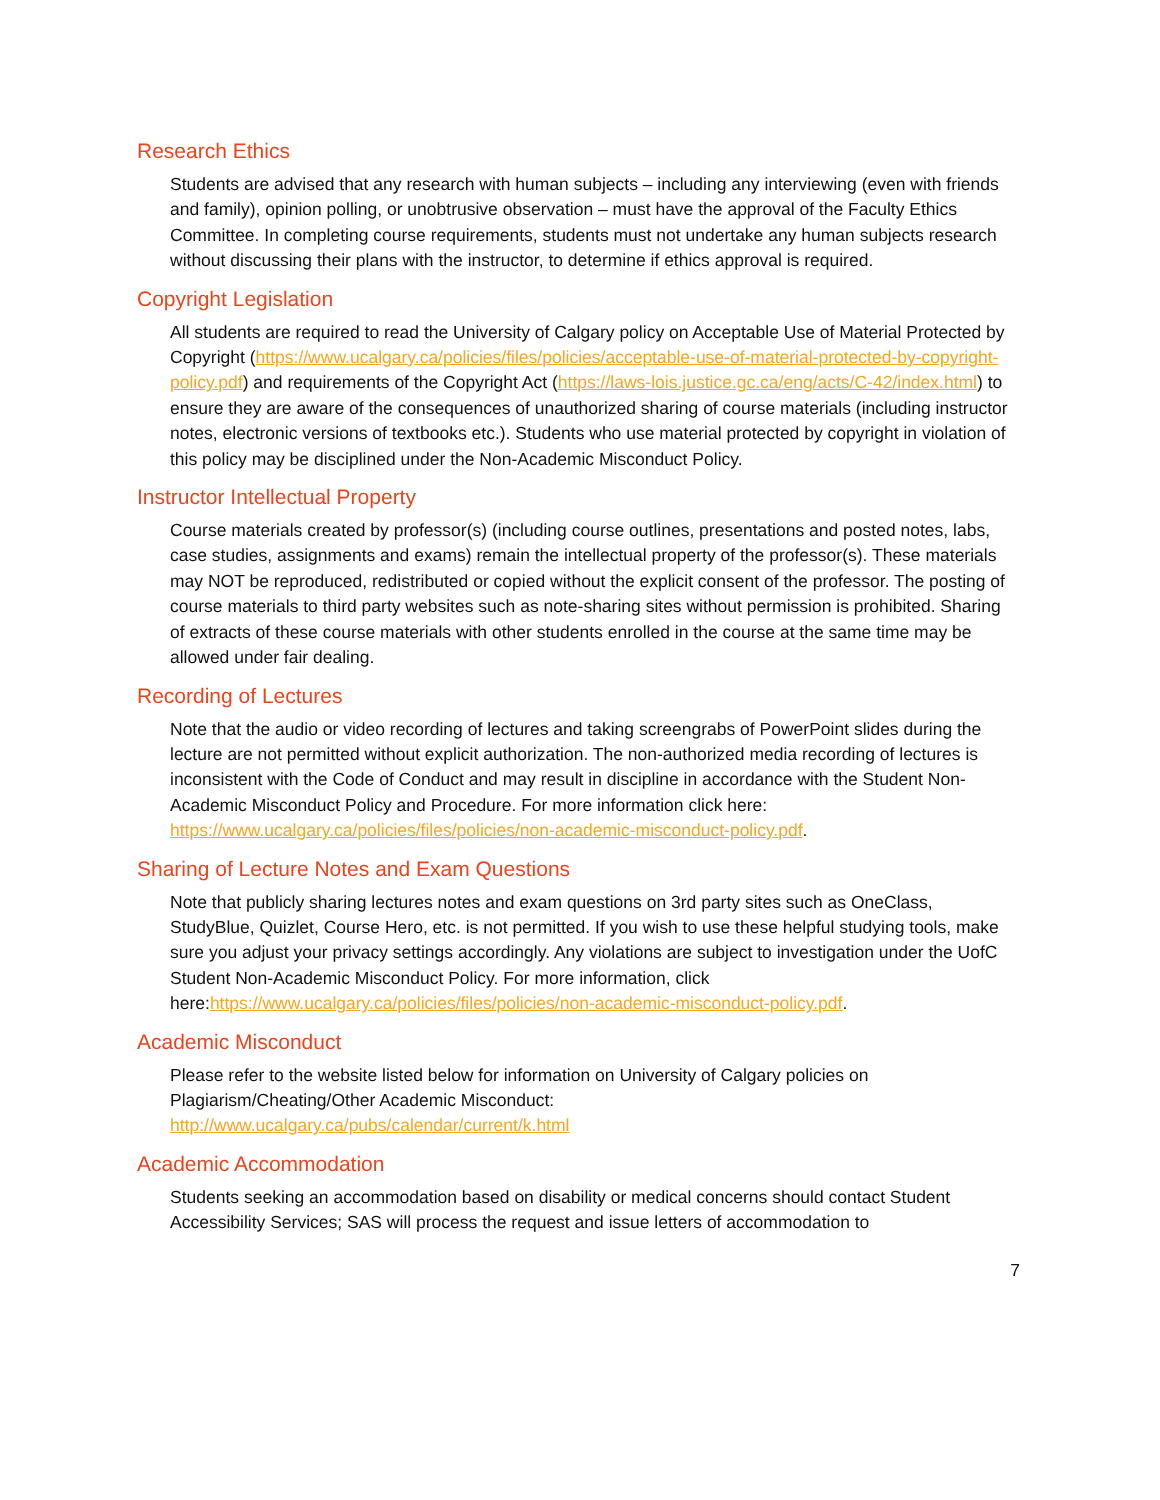Research Ethics
Students are advised that any research with human subjects – including any interviewing (even with friends and family), opinion polling, or unobtrusive observation – must have the approval of the Faculty Ethics Committee. In completing course requirements, students must not undertake any human subjects research without discussing their plans with the instructor, to determine if ethics approval is required.
Copyright Legislation
All students are required to read the University of Calgary policy on Acceptable Use of Material Protected by Copyright (https://www.ucalgary.ca/policies/files/policies/acceptable-use-of-material-protected-by-copyright-policy.pdf) and requirements of the Copyright Act (https://laws-lois.justice.gc.ca/eng/acts/C-42/index.html) to ensure they are aware of the consequences of unauthorized sharing of course materials (including instructor notes, electronic versions of textbooks etc.). Students who use material protected by copyright in violation of this policy may be disciplined under the Non-Academic Misconduct Policy.
Instructor Intellectual Property
Course materials created by professor(s) (including course outlines, presentations and posted notes, labs, case studies, assignments and exams) remain the intellectual property of the professor(s). These materials may NOT be reproduced, redistributed or copied without the explicit consent of the professor. The posting of course materials to third party websites such as note-sharing sites without permission is prohibited. Sharing of extracts of these course materials with other students enrolled in the course at the same time may be allowed under fair dealing.
Recording of Lectures
Note that the audio or video recording of lectures and taking screengrabs of PowerPoint slides during the lecture are not permitted without explicit authorization. The non-authorized media recording of lectures is inconsistent with the Code of Conduct and may result in discipline in accordance with the Student Non-Academic Misconduct Policy and Procedure. For more information click here: https://www.ucalgary.ca/policies/files/policies/non-academic-misconduct-policy.pdf.
Sharing of Lecture Notes and Exam Questions
Note that publicly sharing lectures notes and exam questions on 3rd party sites such as OneClass, StudyBlue, Quizlet, Course Hero, etc. is not permitted. If you wish to use these helpful studying tools, make sure you adjust your privacy settings accordingly. Any violations are subject to investigation under the UofC Student Non-Academic Misconduct Policy. For more information, click here:https://www.ucalgary.ca/policies/files/policies/non-academic-misconduct-policy.pdf.
Academic Misconduct
Please refer to the website listed below for information on University of Calgary policies on Plagiarism/Cheating/Other Academic Misconduct:
http://www.ucalgary.ca/pubs/calendar/current/k.html
Academic Accommodation
Students seeking an accommodation based on disability or medical concerns should contact Student Accessibility Services; SAS will process the request and issue letters of accommodation to
7